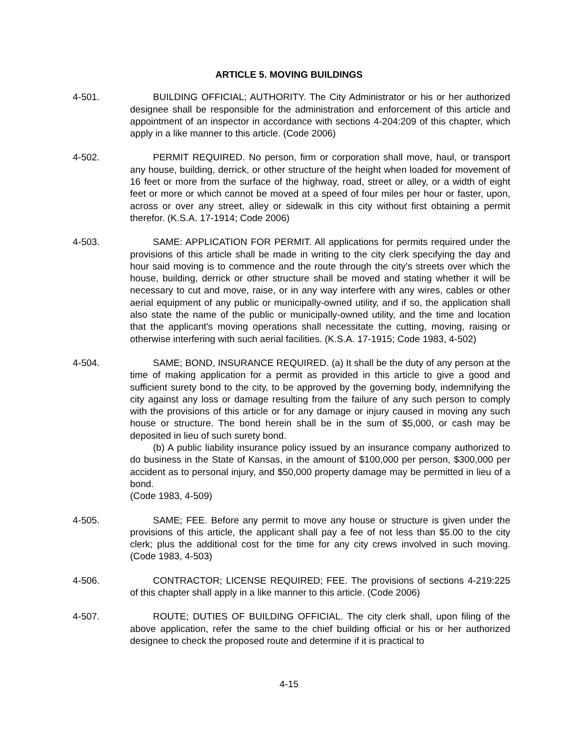ARTICLE 5. MOVING BUILDINGS
4-501. BUILDING OFFICIAL; AUTHORITY. The City Administrator or his or her authorized designee shall be responsible for the administration and enforcement of this article and appointment of an inspector in accordance with sections 4-204:209 of this chapter, which apply in a like manner to this article. (Code 2006)
4-502. PERMIT REQUIRED. No person, firm or corporation shall move, haul, or transport any house, building, derrick, or other structure of the height when loaded for movement of 16 feet or more from the surface of the highway, road, street or alley, or a width of eight feet or more or which cannot be moved at a speed of four miles per hour or faster, upon, across or over any street, alley or sidewalk in this city without first obtaining a permit therefor. (K.S.A. 17-1914; Code 2006)
4-503. SAME: APPLICATION FOR PERMIT. All applications for permits required under the provisions of this article shall be made in writing to the city clerk specifying the day and hour said moving is to commence and the route through the city's streets over which the house, building, derrick or other structure shall be moved and stating whether it will be necessary to cut and move, raise, or in any way interfere with any wires, cables or other aerial equipment of any public or municipally-owned utility, and if so, the application shall also state the name of the public or municipally-owned utility, and the time and location that the applicant's moving operations shall necessitate the cutting, moving, raising or otherwise interfering with such aerial facilities. (K.S.A. 17-1915; Code 1983, 4-502)
4-504. SAME; BOND, INSURANCE REQUIRED. (a) It shall be the duty of any person at the time of making application for a permit as provided in this article to give a good and sufficient surety bond to the city, to be approved by the governing body, indemnifying the city against any loss or damage resulting from the failure of any such person to comply with the provisions of this article or for any damage or injury caused in moving any such house or structure. The bond herein shall be in the sum of $5,000, or cash may be deposited in lieu of such surety bond.
(b) A public liability insurance policy issued by an insurance company authorized to do business in the State of Kansas, in the amount of $100,000 per person, $300,000 per accident as to personal injury, and $50,000 property damage may be permitted in lieu of a bond.
(Code 1983, 4-509)
4-505. SAME; FEE. Before any permit to move any house or structure is given under the provisions of this article, the applicant shall pay a fee of not less than $5.00 to the city clerk; plus the additional cost for the time for any city crews involved in such moving. (Code 1983, 4-503)
4-506. CONTRACTOR; LICENSE REQUIRED; FEE. The provisions of sections 4-219:225 of this chapter shall apply in a like manner to this article. (Code 2006)
4-507. ROUTE; DUTIES OF BUILDING OFFICIAL. The city clerk shall, upon filing of the above application, refer the same to the chief building official or his or her authorized designee to check the proposed route and determine if it is practical to
4-15